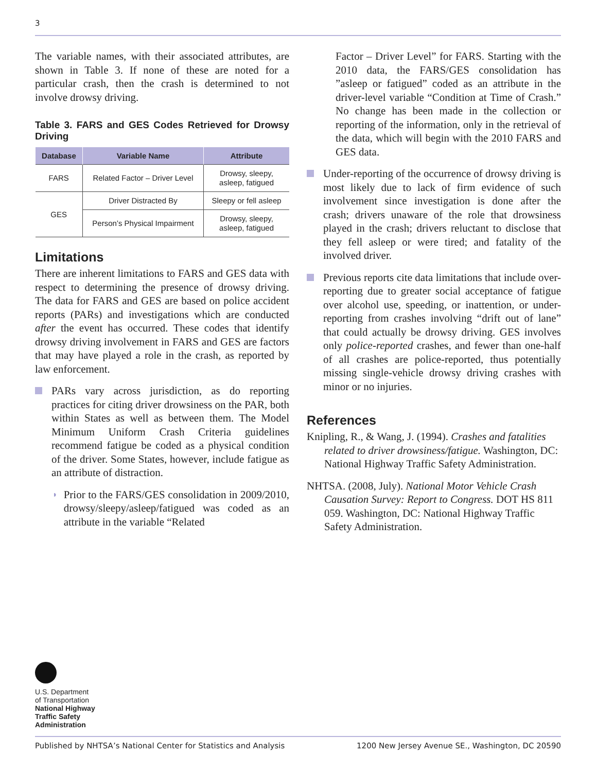3
The variable names, with their associated attributes, are shown in Table 3. If none of these are noted for a particular crash, then the crash is determined to not involve drowsy driving.
Table 3. FARS and GES Codes Retrieved for Drowsy Driving
| Database | Variable Name | Attribute |
| --- | --- | --- |
| FARS | Related Factor – Driver Level | Drowsy, sleepy, asleep, fatigued |
| GES | Driver Distracted By | Sleepy or fell asleep |
| | Person’s Physical Impairment | Drowsy, sleepy, asleep, fatigued |
Limitations
There are inherent limitations to FARS and GES data with respect to determining the presence of drowsy driving. The data for FARS and GES are based on police accident reports (PARs) and investigations which are conducted after the event has occurred. These codes that identify drowsy driving involvement in FARS and GES are factors that may have played a role in the crash, as reported by law enforcement.
PARs vary across jurisdiction, as do reporting practices for citing driver drowsiness on the PAR, both within States as well as between them. The Model Minimum Uniform Crash Criteria guidelines recommend fatigue be coded as a physical condition of the driver. Some States, however, include fatigue as an attribute of distraction.
◗
Prior to the FARS/GES consolidation in 2009/2010, drowsy/sleepy/asleep/fatigued was coded as an attribute in the variable “Related
Factor – Driver Level” for FARS. Starting with the 2010 data, the FARS/GES consolidation has ”asleep or fatigued” coded as an attribute in the driver-level variable “Condition at Time of Crash.” No change has been made in the collection or reporting of the information, only in the retrieval of the data, which will begin with the 2010 FARS and GES data.
Under-reporting of the occurrence of drowsy driving is most likely due to lack of firm evidence of such involvement since investigation is done after the crash; drivers unaware of the role that drowsiness played in the crash; drivers reluctant to disclose that they fell asleep or were tired; and fatality of the involved driver.
Previous reports cite data limitations that include over-reporting due to greater social acceptance of fatigue over alcohol use, speeding, or inattention, or under-reporting from crashes involving “drift out of lane” that could actually be drowsy driving. GES involves only police-reported crashes, and fewer than one-half of all crashes are police-reported, thus potentially missing single-vehicle drowsy driving crashes with minor or no injuries.
References
Knipling, R., & Wang, J. (1994). Crashes and fatalities related to driver drowsiness/fatigue. Washington, DC: National Highway Traffic Safety Administration.
NHTSA. (2008, July). National Motor Vehicle Crash Causation Survey: Report to Congress. DOT HS 811 059. Washington, DC: National Highway Traffic Safety Administration.
U.S. Department
of Transportation
National Highway
Traffic Safety
Administration
Published by NHTSA’s National Center for Statistics and Analysis 1200 New Jersey Avenue SE., Washington, DC 20590